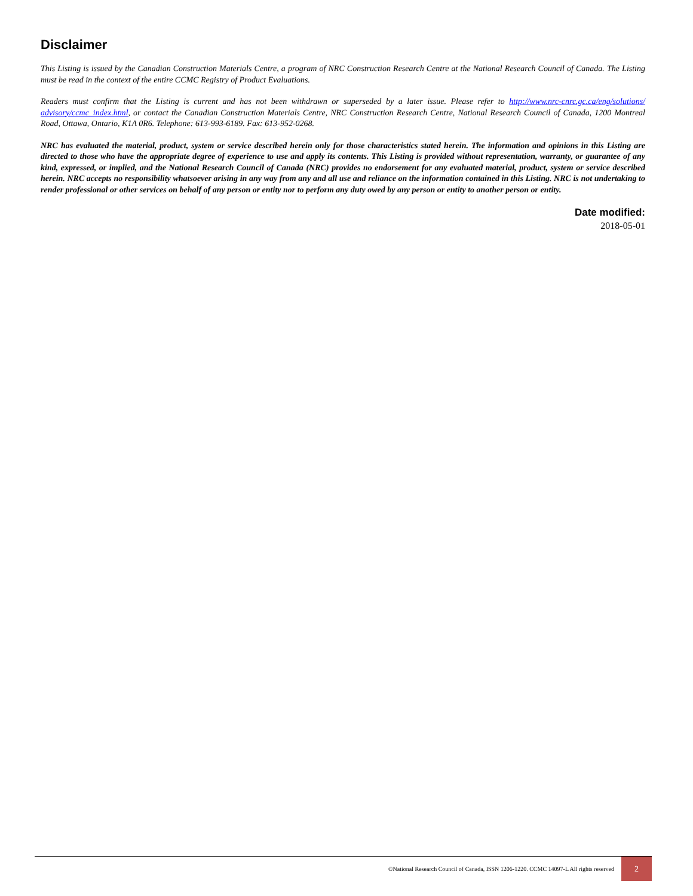Disclaimer
This Listing is issued by the Canadian Construction Materials Centre, a program of NRC Construction Research Centre at the National Research Council of Canada. The Listing must be read in the context of the entire CCMC Registry of Product Evaluations.
Readers must confirm that the Listing is current and has not been withdrawn or superseded by a later issue. Please refer to http://www.nrc-cnrc.gc.ca/eng/solutions/ advisory/ccmc_index.html, or contact the Canadian Construction Materials Centre, NRC Construction Research Centre, National Research Council of Canada, 1200 Montreal Road, Ottawa, Ontario, K1A 0R6. Telephone: 613-993-6189. Fax: 613-952-0268.
NRC has evaluated the material, product, system or service described herein only for those characteristics stated herein. The information and opinions in this Listing are directed to those who have the appropriate degree of experience to use and apply its contents. This Listing is provided without representation, warranty, or guarantee of any kind, expressed, or implied, and the National Research Council of Canada (NRC) provides no endorsement for any evaluated material, product, system or service described herein. NRC accepts no responsibility whatsoever arising in any way from any and all use and reliance on the information contained in this Listing. NRC is not undertaking to render professional or other services on behalf of any person or entity nor to perform any duty owed by any person or entity to another person or entity.
Date modified:
2018-05-01
©National Research Council of Canada, ISSN 1206-1220. CCMC 14097-L All rights reserved
2